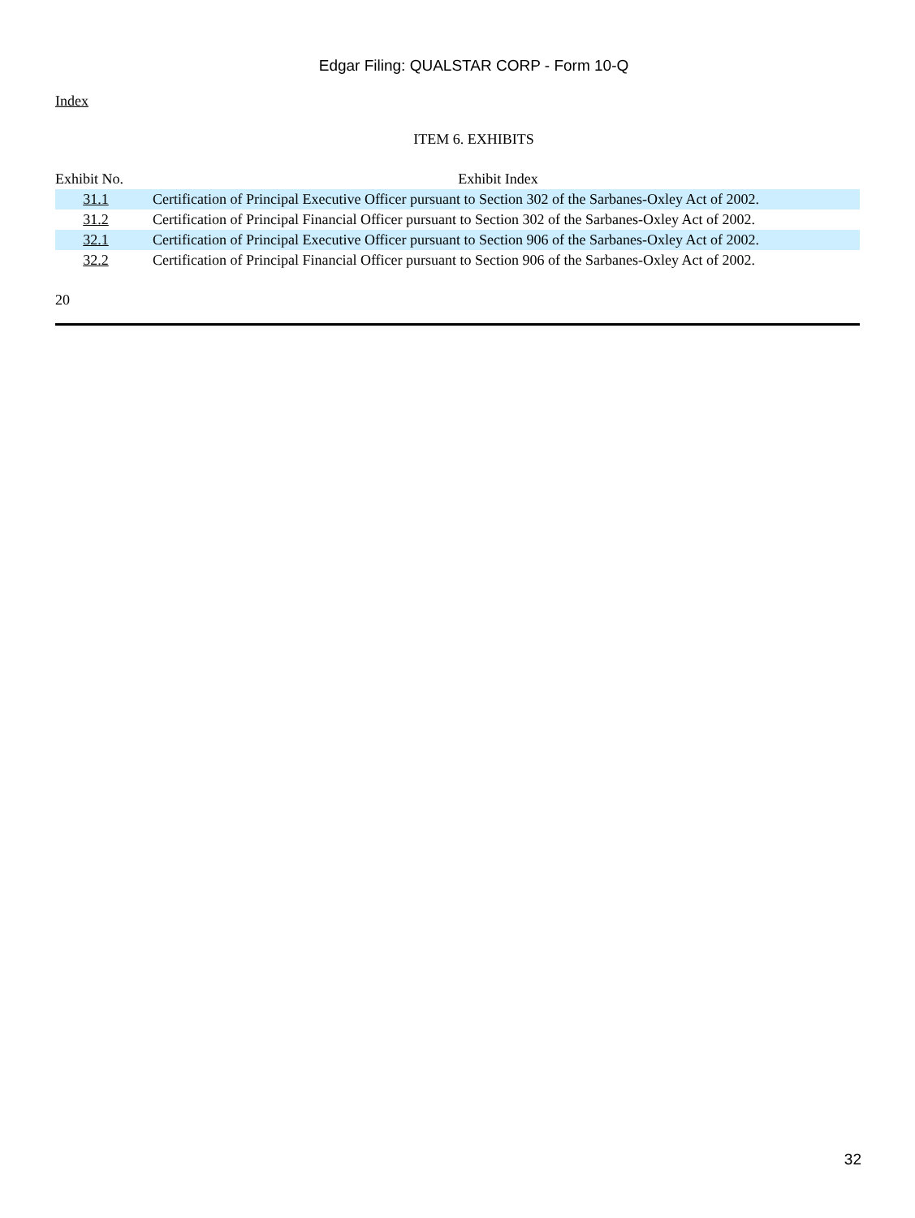Edgar Filing: QUALSTAR CORP - Form 10-Q
Index
ITEM 6. EXHIBITS
| Exhibit No. | Exhibit Index |
| --- | --- |
| 31.1 | Certification of Principal Executive Officer pursuant to Section 302 of the Sarbanes-Oxley Act of 2002. |
| 31.2 | Certification of Principal Financial Officer pursuant to Section 302 of the Sarbanes-Oxley Act of 2002. |
| 32.1 | Certification of Principal Executive Officer pursuant to Section 906 of the Sarbanes-Oxley Act of 2002. |
| 32.2 | Certification of Principal Financial Officer pursuant to Section 906 of the Sarbanes-Oxley Act of 2002. |
20
32